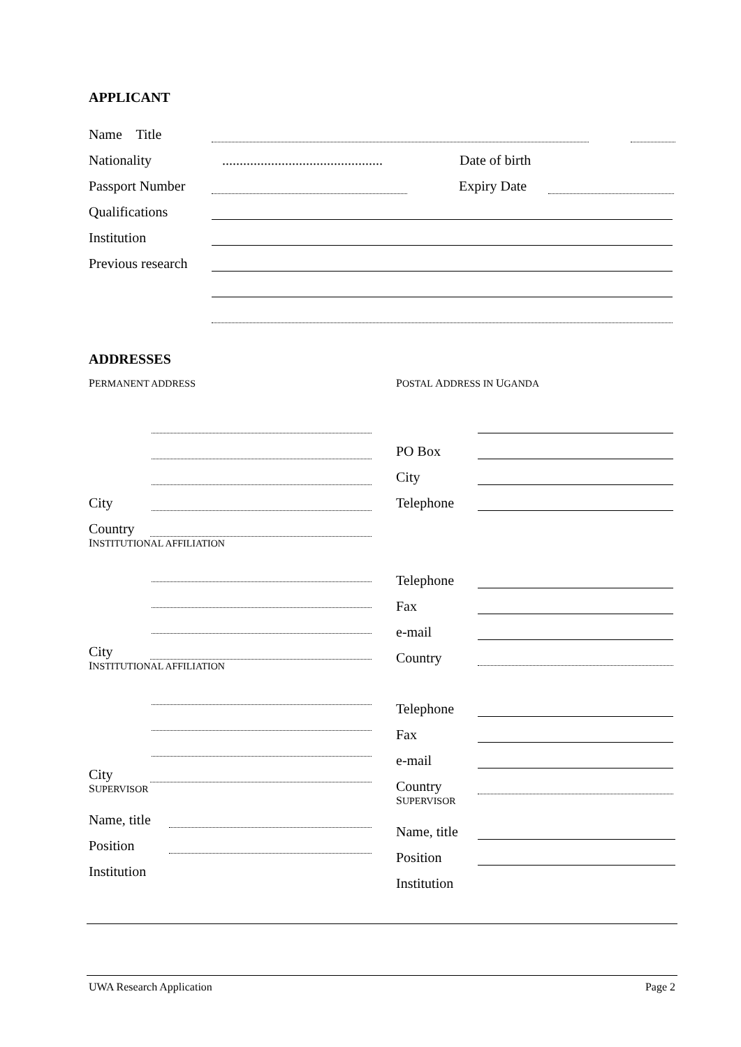APPLICANT
Name Title
Nationality .............................................. Date of birth
Passport Number
Expiry Date
Qualifications
Institution
Previous research
ADDRESSES
PERMANENT ADDRESS
City
Country
INSTITUTIONAL AFFILIATION
City
INSTITUTIONAL AFFILIATION
City
SUPERVISOR
Name, title
Position
Institution
POSTAL ADDRESS IN UGANDA
PO Box
City
Telephone
Telephone
Fax
e-mail
Country
Telephone
Fax
e-mail
Country
SUPERVISOR
Name, title
Position
Institution
UWA Research Application Page 2